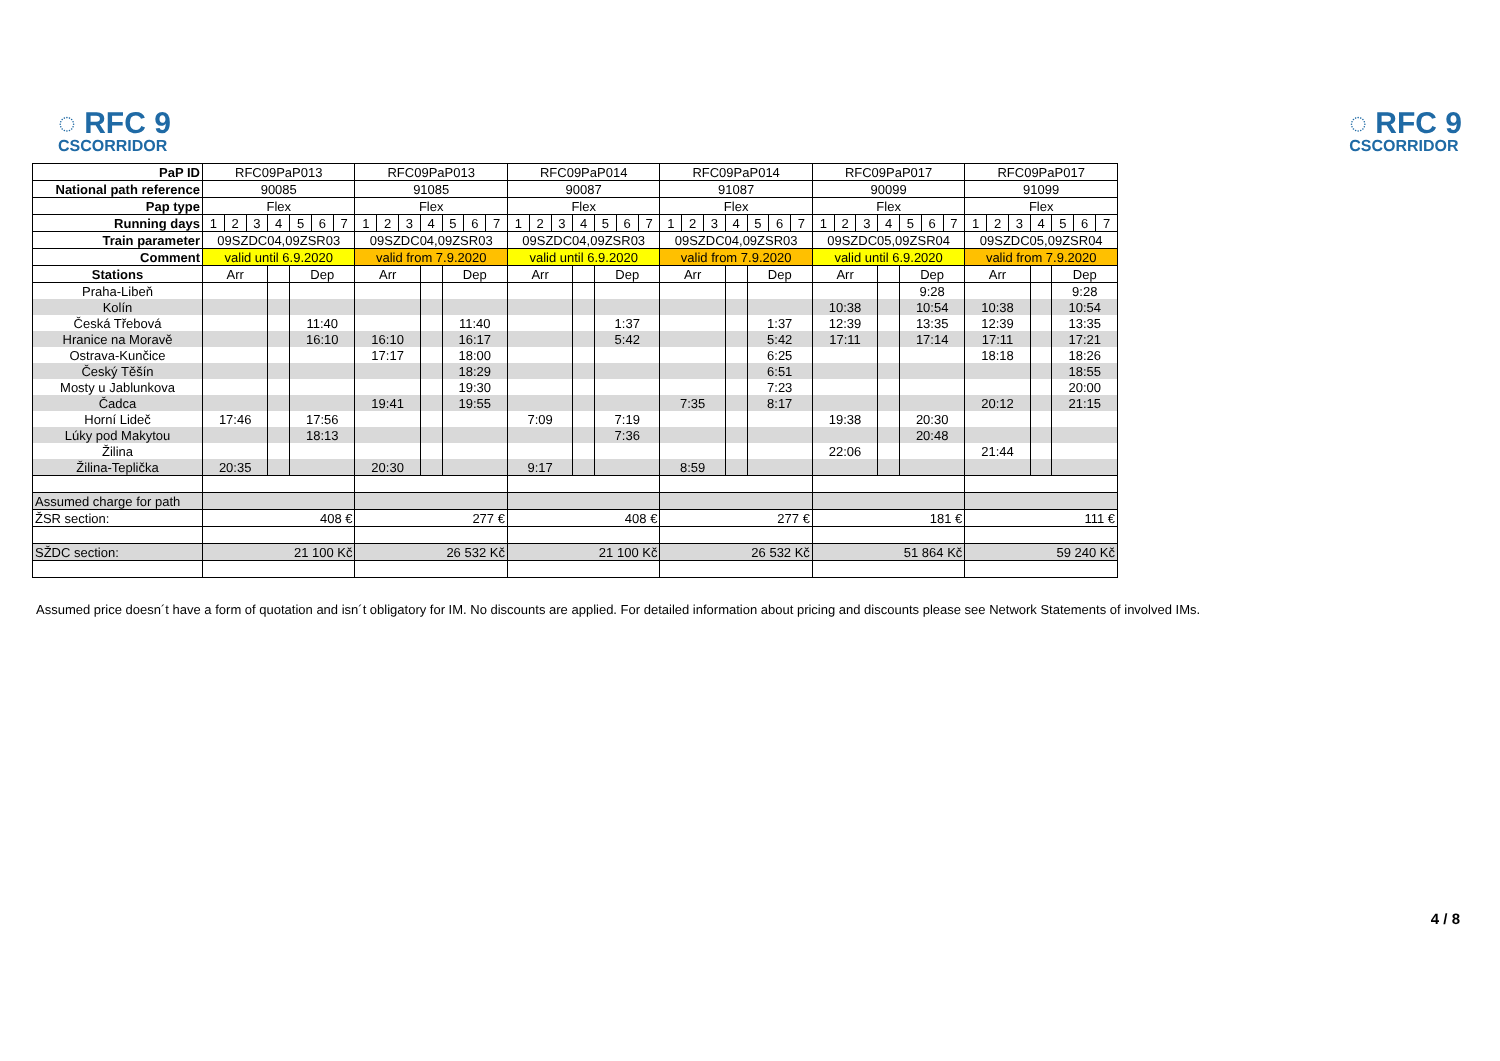◌ RFC 9
CSCORRIDOR
◌ RFC 9
CSCORRIDOR
| PaP ID | RFC09PaP013 | | | | | | | RFC09PaP013 | | | | | | | RFC09PaP014 | | | | | | | RFC09PaP014 | | | | | | | RFC09PaP017 | | | | | | | RFC09PaP017 | | | | | | |
| National path reference | 90085 | | | | | | | 91085 | | | | | | | 90087 | | | | | | | 91087 | | | | | | | 90099 | | | | | | | 91099 | | | | | | |
| Pap type | Flex | | | | | | | Flex | | | | | | | Flex | | | | | | | Flex | | | | | | | Flex | | | | | | | Flex | | | | | | |
| Running days | 1 | 2 | 3 | 4 | 5 | 6 | 7 | 1 | 2 | 3 | 4 | 5 | 6 | 7 | 1 | 2 | 3 | 4 | 5 | 6 | 7 | 1 | 2 | 3 | 4 | 5 | 6 | 7 | 1 | 2 | 3 | 4 | 5 | 6 | 7 | 1 | 2 | 3 | 4 | 5 | 6 | 7 |
| Train parameter | 09SZDC04,09ZSR03 | | | | | | | 09SZDC04,09ZSR03 | | | | | | | 09SZDC04,09ZSR03 | | | | | | | 09SZDC04,09ZSR03 | | | | | | | 09SZDC05,09ZSR04 | | | | | | | 09SZDC05,09ZSR04 | | | | | | |
| Comment | valid until 6.9.2020 | | | | | | | valid from 7.9.2020 | | | | | | | valid until 6.9.2020 | | | | | | | valid from 7.9.2020 | | | | | | | valid until 6.9.2020 | | | | | | | valid from 7.9.2020 | | | | | | |
| Stations | Arr | | | | Dep | | | Arr | | | | Dep | | | Arr | | | | Dep | | | Arr | | | | Dep | | | Arr | | | | Dep | | | Arr | | | | Dep | | |
| Praha-Libeň | | | | | | | | | | | | | | | | | | | | | | | | | | | | | | | | | 9:28 | | | | | | | 9:28 | | |
| Kolín | | | | | | | | | | | | | | | | | | | | | | | | | | | | | 10:38 | | | | 10:54 | | | 10:38 | | | | 10:54 | | |
| Česká Třebová | | | | | 11:40 | | | | | | | 11:40 | | | | | | | 1:37 | | | | | | | 1:37 | | | 12:39 | | | | 13:35 | | | 12:39 | | | | 13:35 | | |
| Hranice na Moravě | | | | | 16:10 | | | 16:10 | | | | 16:17 | | | | | | | 5:42 | | | | | | | 5:42 | | | 17:11 | | | | 17:14 | | | 17:11 | | | | 17:21 | | |
| Ostrava-Kunčice | | | | | | | | 17:17 | | | | 18:00 | | | | | | | | | | | | | | 6:25 | | | | | | | | | | 18:18 | | | | 18:26 | | |
| Český Těšín | | | | | | | | | | | | 18:29 | | | | | | | | | | | | | | 6:51 | | | | | | | | | | | | | | 18:55 | | |
| Mosty u Jablunkova | | | | | | | | | | | | 19:30 | | | | | | | | | | | | | | 7:23 | | | | | | | | | | | | | | 20:00 | | |
| Čadca | | | | | | | | 19:41 | | | | 19:55 | | | | | | | | | | 7:35 | | | | 8:17 | | | | | | | | | | 20:12 | | | | 21:15 | | |
| Horní Lideč | 17:46 | | | | 17:56 | | | | | | | | | | 7:09 | | | | 7:19 | | | | | | | | | | 19:38 | | | | 20:30 | | | | | | | | | |
| Lúky pod Makytou | | | | | 18:13 | | | | | | | | | | | | | | 7:36 | | | | | | | | | | | | | | 20:48 | | | | | | | | | |
| Žilina | | | | | | | | | | | | | | | | | | | | | | | | | | | | | 22:06 | | | | | | | 21:44 | | | | | | |
| Žilina-Teplička | 20:35 | | | | | | | 20:30 | | | | | | | 9:17 | | | | | | | 8:59 | | | | | | | | | | | | | | | | | | | | |
| Assumed charge for path | | | | | | | | | | | | | | | | | | | | | | | | | | | | | | | | | | | | | | | | | | |
| ŽSR section: | 408 € | | | | | | | 277 € | | | | | | | 408 € | | | | | | | 277 € | | | | | | | 181 € | | | | | | | 111 € | | | | | | |
| SŽDC section: | 21 100 Kč | | | | | | | 26 532 Kč | | | | | | | 21 100 Kč | | | | | | | 26 532 Kč | | | | | | | 51 864 Kč | | | | | | | 59 240 Kč | | | | | | |
Assumed price doesn´t have a form of quotation and isn´t obligatory for IM. No discounts are applied. For detailed information about pricing and discounts please see Network Statements of involved IMs.
4 / 8